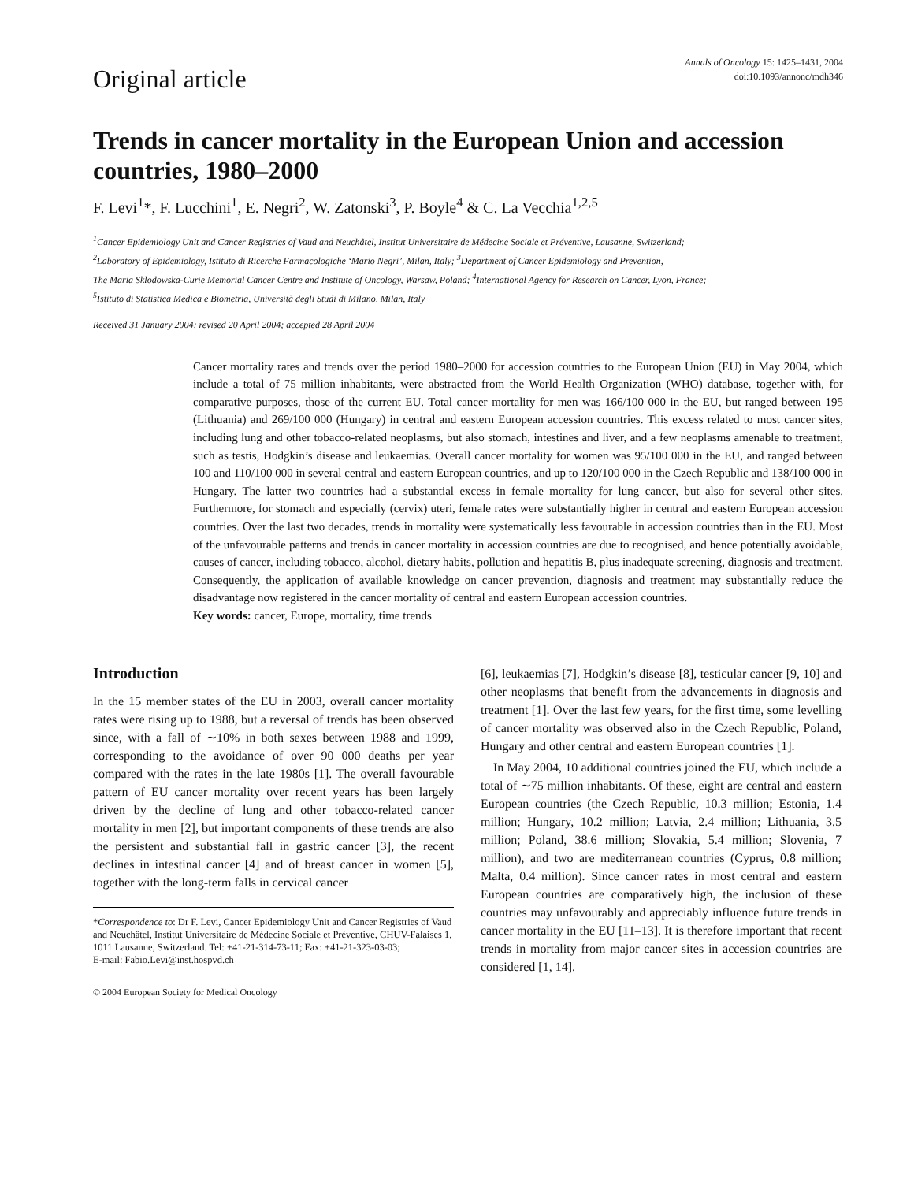Original article
Annals of Oncology 15: 1425–1431, 2004
doi:10.1093/annonc/mdh346
Trends in cancer mortality in the European Union and accession countries, 1980–2000
F. Levi<sup>1</sup>*, F. Lucchini<sup>1</sup>, E. Negri<sup>2</sup>, W. Zatonski<sup>3</sup>, P. Boyle<sup>4</sup> & C. La Vecchia<sup>1,2,5</sup>
<sup>1</sup> Cancer Epidemiology Unit and Cancer Registries of Vaud and Neuchâtel, Institut Universitaire de Médecine Sociale et Préventive, Lausanne, Switzerland;
<sup>2</sup> Laboratory of Epidemiology, Istituto di Ricerche Farmacologiche ‘Mario Negri’, Milan, Italy; <sup>3</sup>Department of Cancer Epidemiology and Prevention,
The Maria Sklodowska-Curie Memorial Cancer Centre and Institute of Oncology, Warsaw, Poland; <sup>4</sup>International Agency for Research on Cancer, Lyon, France;
<sup>5</sup> Istituto di Statistica Medica e Biometria, Università degli Studi di Milano, Milan, Italy
Received 31 January 2004; revised 20 April 2004; accepted 28 April 2004
Cancer mortality rates and trends over the period 1980–2000 for accession countries to the European Union (EU) in May 2004, which include a total of 75 million inhabitants, were abstracted from the World Health Organization (WHO) database, together with, for comparative purposes, those of the current EU. Total cancer mortality for men was 166/100 000 in the EU, but ranged between 195 (Lithuania) and 269/100 000 (Hungary) in central and eastern European accession countries. This excess related to most cancer sites, including lung and other tobacco-related neoplasms, but also stomach, intestines and liver, and a few neoplasms amenable to treatment, such as testis, Hodgkin’s disease and leukaemias. Overall cancer mortality for women was 95/100 000 in the EU, and ranged between 100 and 110/100 000 in several central and eastern European countries, and up to 120/100 000 in the Czech Republic and 138/100 000 in Hungary. The latter two countries had a substantial excess in female mortality for lung cancer, but also for several other sites. Furthermore, for stomach and especially (cervix) uteri, female rates were substantially higher in central and eastern European accession countries. Over the last two decades, trends in mortality were systematically less favourable in accession countries than in the EU. Most of the unfavourable patterns and trends in cancer mortality in accession countries are due to recognised, and hence potentially avoidable, causes of cancer, including tobacco, alcohol, dietary habits, pollution and hepatitis B, plus inadequate screening, diagnosis and treatment. Consequently, the application of available knowledge on cancer prevention, diagnosis and treatment may substantially reduce the disadvantage now registered in the cancer mortality of central and eastern European accession countries.
Key words: cancer, Europe, mortality, time trends
Introduction
In the 15 member states of the EU in 2003, overall cancer mortality rates were rising up to 1988, but a reversal of trends has been observed since, with a fall of ∼10% in both sexes between 1988 and 1999, corresponding to the avoidance of over 90 000 deaths per year compared with the rates in the late 1980s [1]. The overall favourable pattern of EU cancer mortality over recent years has been largely driven by the decline of lung and other tobacco-related cancer mortality in men [2], but important components of these trends are also the persistent and substantial fall in gastric cancer [3], the recent declines in intestinal cancer [4] and of breast cancer in women [5], together with the long-term falls in cervical cancer
*Correspondence to: Dr F. Levi, Cancer Epidemiology Unit and Cancer Registries of Vaud and Neuchâtel, Institut Universitaire de Médecine Sociale et Préventive, CHUV-Falaises 1, 1011 Lausanne, Switzerland. Tel: +41-21-314-73-11; Fax: +41-21-323-03-03;
E-mail: Fabio.Levi@inst.hospvd.ch
© 2004 European Society for Medical Oncology
[6], leukaemias [7], Hodgkin’s disease [8], testicular cancer [9, 10] and other neoplasms that benefit from the advancements in diagnosis and treatment [1]. Over the last few years, for the first time, some levelling of cancer mortality was observed also in the Czech Republic, Poland, Hungary and other central and eastern European countries [1].
In May 2004, 10 additional countries joined the EU, which include a total of ∼75 million inhabitants. Of these, eight are central and eastern European countries (the Czech Republic, 10.3 million; Estonia, 1.4 million; Hungary, 10.2 million; Latvia, 2.4 million; Lithuania, 3.5 million; Poland, 38.6 million; Slovakia, 5.4 million; Slovenia, 7 million), and two are mediterranean countries (Cyprus, 0.8 million; Malta, 0.4 million). Since cancer rates in most central and eastern European countries are comparatively high, the inclusion of these countries may unfavourably and appreciably influence future trends in cancer mortality in the EU [11–13]. It is therefore important that recent trends in mortality from major cancer sites in accession countries are considered [1, 14].